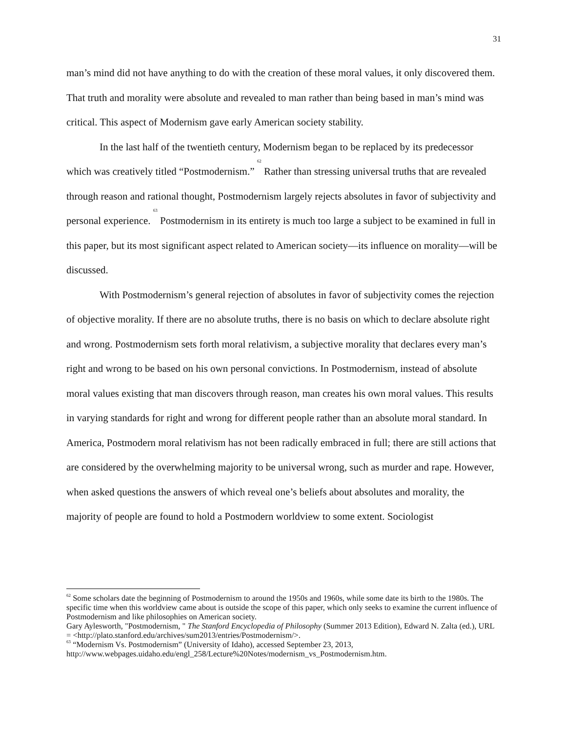31
man’s mind did not have anything to do with the creation of these moral values, it only discovered them. That truth and morality were absolute and revealed to man rather than being based in man’s mind was critical. This aspect of Modernism gave early American society stability.
In the last half of the twentieth century, Modernism began to be replaced by its predecessor which was creatively titled “Postmodernism.” <sup>62</sup> Rather than stressing universal truths that are revealed through reason and rational thought, Postmodernism largely rejects absolutes in favor of subjectivity and personal experience. <sup>63</sup> Postmodernism in its entirety is much too large a subject to be examined in full in this paper, but its most significant aspect related to American society—its influence on morality—will be discussed.
With Postmodernism’s general rejection of absolutes in favor of subjectivity comes the rejection of objective morality. If there are no absolute truths, there is no basis on which to declare absolute right and wrong. Postmodernism sets forth moral relativism, a subjective morality that declares every man’s right and wrong to be based on his own personal convictions. In Postmodernism, instead of absolute moral values existing that man discovers through reason, man creates his own moral values. This results in varying standards for right and wrong for different people rather than an absolute moral standard. In America, Postmodern moral relativism has not been radically embraced in full; there are still actions that are considered by the overwhelming majority to be universal wrong, such as murder and rape. However, when asked questions the answers of which reveal one’s beliefs about absolutes and morality, the majority of people are found to hold a Postmodern worldview to some extent. Sociologist
<sup>62</sup> Some scholars date the beginning of Postmodernism to around the 1950s and 1960s, while some date its birth to the 1980s. The specific time when this worldview came about is outside the scope of this paper, which only seeks to examine the current influence of Postmodernism and like philosophies on American society.
Gary Aylesworth, "Postmodernism, " The Stanford Encyclopedia of Philosophy (Summer 2013 Edition), Edward N. Zalta (ed.), URL = <http://plato.stanford.edu/archives/sum2013/entries/Postmodernism/>.
<sup>63</sup> “Modernism Vs. Postmodernism” (University of Idaho), accessed September 23, 2013, http://www.webpages.uidaho.edu/engl_258/Lecture%20Notes/modernism_vs_Postmodernism.htm.